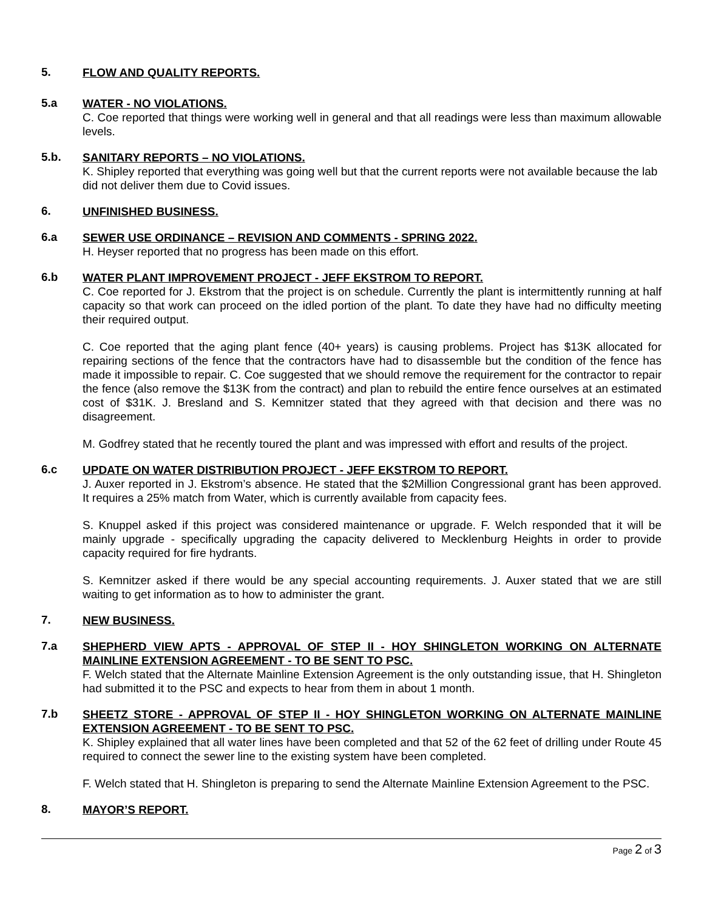5.
FLOW AND QUALITY REPORTS.
5.a
WATER - NO VIOLATIONS.
C. Coe reported that things were working well in general and that all readings were less than maximum allowable levels.
5.b.
SANITARY REPORTS – NO VIOLATIONS.
K. Shipley reported that everything was going well but that the current reports were not available because the lab did not deliver them due to Covid issues.
6.
UNFINISHED BUSINESS.
6.a
SEWER USE ORDINANCE – REVISION AND COMMENTS - SPRING 2022.
H. Heyser reported that no progress has been made on this effort.
6.b
WATER PLANT IMPROVEMENT PROJECT - JEFF EKSTROM TO REPORT.
C. Coe reported for J. Ekstrom that the project is on schedule. Currently the plant is intermittently running at half capacity so that work can proceed on the idled portion of the plant. To date they have had no difficulty meeting their required output.
C. Coe reported that the aging plant fence (40+ years) is causing problems. Project has $13K allocated for repairing sections of the fence that the contractors have had to disassemble but the condition of the fence has made it impossible to repair. C. Coe suggested that we should remove the requirement for the contractor to repair the fence (also remove the $13K from the contract) and plan to rebuild the entire fence ourselves at an estimated cost of $31K. J. Bresland and S. Kemnitzer stated that they agreed with that decision and there was no disagreement.
M. Godfrey stated that he recently toured the plant and was impressed with effort and results of the project.
6.c
UPDATE ON WATER DISTRIBUTION PROJECT - JEFF EKSTROM TO REPORT.
J. Auxer reported in J. Ekstrom’s absence. He stated that the $2Million Congressional grant has been approved. It requires a 25% match from Water, which is currently available from capacity fees.
S. Knuppel asked if this project was considered maintenance or upgrade. F. Welch responded that it will be mainly upgrade - specifically upgrading the capacity delivered to Mecklenburg Heights in order to provide capacity required for fire hydrants.
S. Kemnitzer asked if there would be any special accounting requirements. J. Auxer stated that we are still waiting to get information as to how to administer the grant.
7.
NEW BUSINESS.
7.a
SHEPHERD VIEW APTS - APPROVAL OF STEP II - HOY SHINGLETON WORKING ON ALTERNATE MAINLINE EXTENSION AGREEMENT - TO BE SENT TO PSC.
F. Welch stated that the Alternate Mainline Extension Agreement is the only outstanding issue, that H. Shingleton had submitted it to the PSC and expects to hear from them in about 1 month.
7.b
SHEETZ STORE - APPROVAL OF STEP II - HOY SHINGLETON WORKING ON ALTERNATE MAINLINE EXTENSION AGREEMENT - TO BE SENT TO PSC.
K. Shipley explained that all water lines have been completed and that 52 of the 62 feet of drilling under Route 45 required to connect the sewer line to the existing system have been completed.
F. Welch stated that H. Shingleton is preparing to send the Alternate Mainline Extension Agreement to the PSC.
8.
MAYOR’S REPORT.
Page 2 of 3